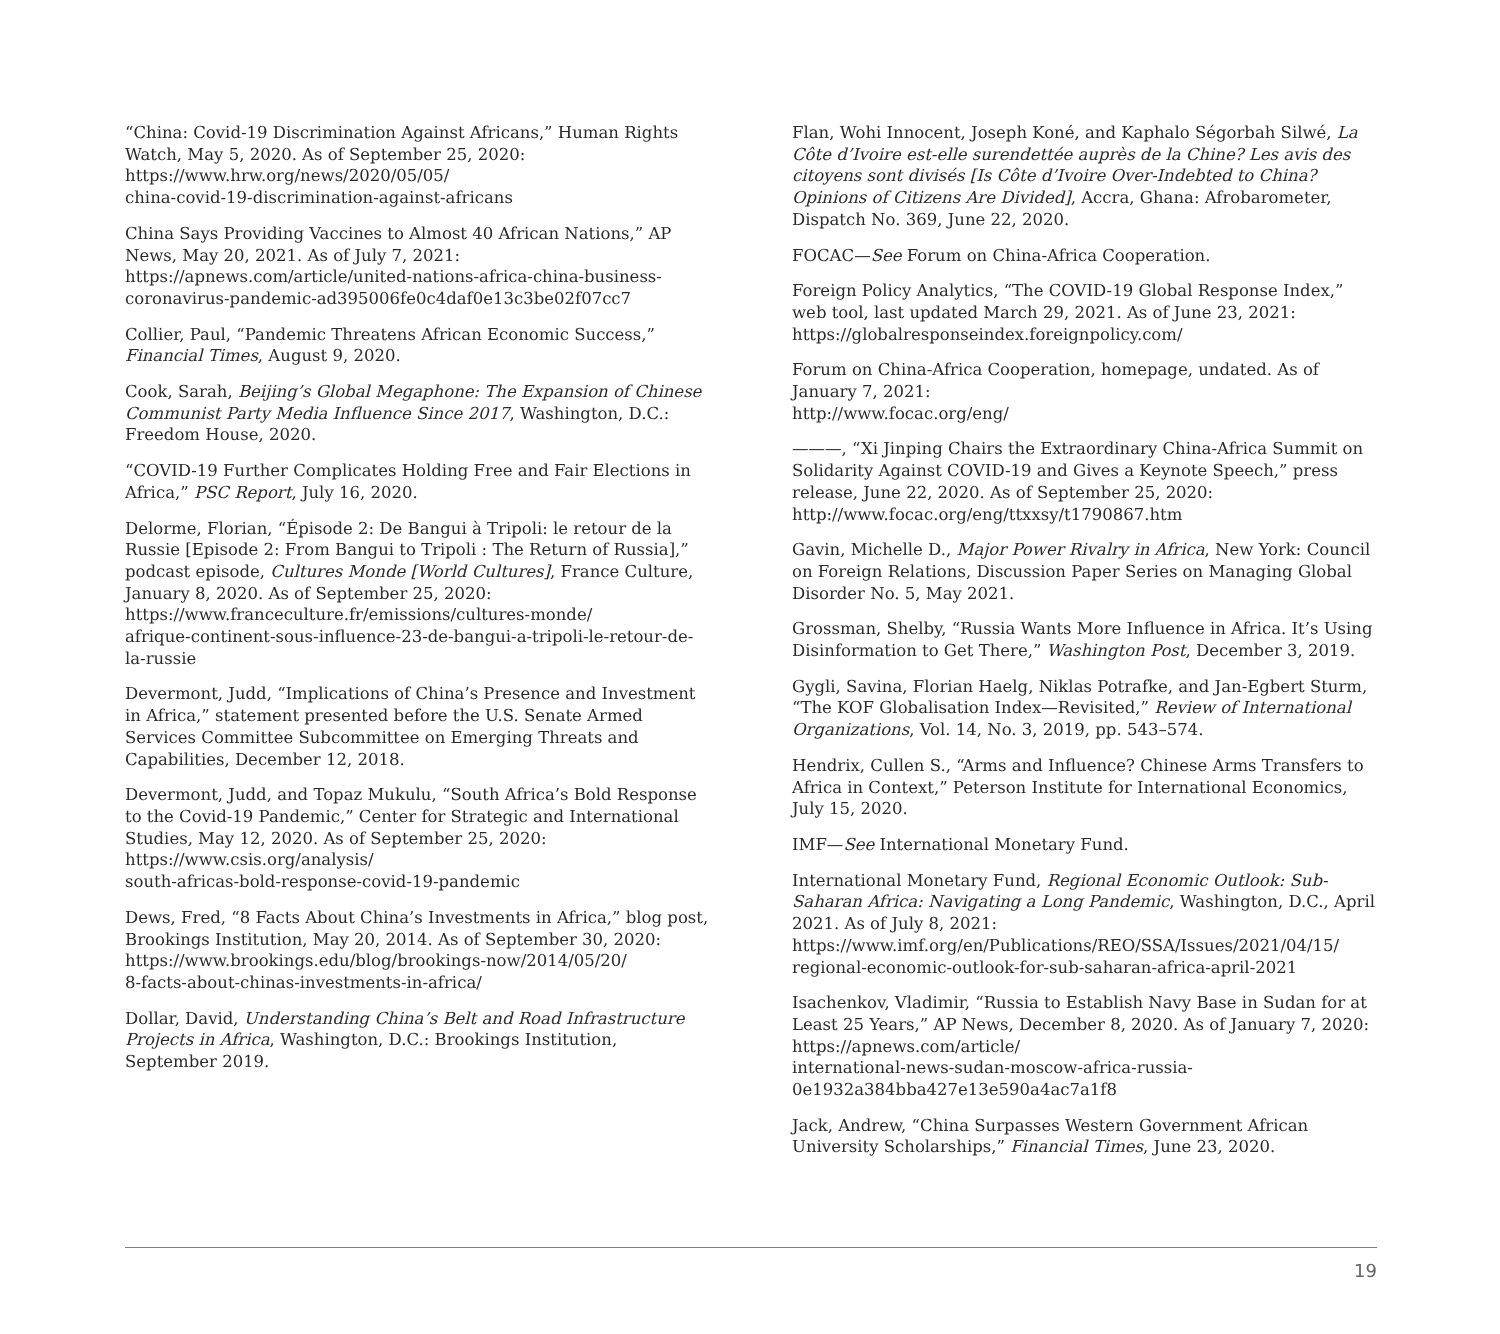“China: Covid-19 Discrimination Against Africans,” Human Rights Watch, May 5, 2020. As of September 25, 2020:
https://www.hrw.org/news/2020/05/05/
china-covid-19-discrimination-against-africans
China Says Providing Vaccines to Almost 40 African Nations,” AP News, May 20, 2021. As of July 7, 2021:
https://apnews.com/article/united-nations-africa-china-business-coronavirus-pandemic-ad395006fe0c4daf0e13c3be02f07cc7
Collier, Paul, “Pandemic Threatens African Economic Success,” Financial Times, August 9, 2020.
Cook, Sarah, Beijing’s Global Megaphone: The Expansion of Chinese Communist Party Media Influence Since 2017, Washington, D.C.: Freedom House, 2020.
“COVID-19 Further Complicates Holding Free and Fair Elections in Africa,” PSC Report, July 16, 2020.
Delorme, Florian, “Épisode 2: De Bangui à Tripoli: le retour de la Russie [Episode 2: From Bangui to Tripoli : The Return of Russia],” podcast episode, Cultures Monde [World Cultures], France Culture, January 8, 2020. As of September 25, 2020:
https://www.franceculture.fr/emissions/cultures-monde/
afrique-continent-sous-influence-23-de-bangui-a-tripoli-le-retour-de-la-russie
Devermont, Judd, “Implications of China’s Presence and Investment in Africa,” statement presented before the U.S. Senate Armed Services Committee Subcommittee on Emerging Threats and Capabilities, December 12, 2018.
Devermont, Judd, and Topaz Mukulu, “South Africa’s Bold Response to the Covid-19 Pandemic,” Center for Strategic and International Studies, May 12, 2020. As of September 25, 2020:
https://www.csis.org/analysis/
south-africas-bold-response-covid-19-pandemic
Dews, Fred, “8 Facts About China’s Investments in Africa,” blog post, Brookings Institution, May 20, 2014. As of September 30, 2020:
https://www.brookings.edu/blog/brookings-now/2014/05/20/
8-facts-about-chinas-investments-in-africa/
Dollar, David, Understanding China’s Belt and Road Infrastructure Projects in Africa, Washington, D.C.: Brookings Institution, September 2019.
Flan, Wohi Innocent, Joseph Koné, and Kaphalo Ségorbah Silwé, La Côte d’Ivoire est-elle surendettée auprès de la Chine? Les avis des citoyens sont divisés [Is Côte d’Ivoire Over-Indebted to China? Opinions of Citizens Are Divided], Accra, Ghana: Afrobarometer, Dispatch No. 369, June 22, 2020.
FOCAC—See Forum on China-Africa Cooperation.
Foreign Policy Analytics, “The COVID-19 Global Response Index,” web tool, last updated March 29, 2021. As of June 23, 2021:
https://globalresponseindex.foreignpolicy.com/
Forum on China-Africa Cooperation, homepage, undated. As of January 7, 2021:
http://www.focac.org/eng/
———, “Xi Jinping Chairs the Extraordinary China-Africa Summit on Solidarity Against COVID-19 and Gives a Keynote Speech,” press release, June 22, 2020. As of September 25, 2020:
http://www.focac.org/eng/ttxxsy/t1790867.htm
Gavin, Michelle D., Major Power Rivalry in Africa, New York: Council on Foreign Relations, Discussion Paper Series on Managing Global Disorder No. 5, May 2021.
Grossman, Shelby, “Russia Wants More Influence in Africa. It’s Using Disinformation to Get There,” Washington Post, December 3, 2019.
Gygli, Savina, Florian Haelg, Niklas Potrafke, and Jan-Egbert Sturm, “The KOF Globalisation Index—Revisited,” Review of International Organizations, Vol. 14, No. 3, 2019, pp. 543–574.
Hendrix, Cullen S., “Arms and Influence? Chinese Arms Transfers to Africa in Context,” Peterson Institute for International Economics, July 15, 2020.
IMF—See International Monetary Fund.
International Monetary Fund, Regional Economic Outlook: Sub-Saharan Africa: Navigating a Long Pandemic, Washington, D.C., April 2021. As of July 8, 2021:
https://www.imf.org/en/Publications/REO/SSA/Issues/2021/04/15/
regional-economic-outlook-for-sub-saharan-africa-april-2021
Isachenkov, Vladimir, “Russia to Establish Navy Base in Sudan for at Least 25 Years,” AP News, December 8, 2020. As of January 7, 2020:
https://apnews.com/article/
international-news-sudan-moscow-africa-russia-0e1932a384bba427e13e590a4ac7a1f8
Jack, Andrew, “China Surpasses Western Government African University Scholarships,” Financial Times, June 23, 2020.
19